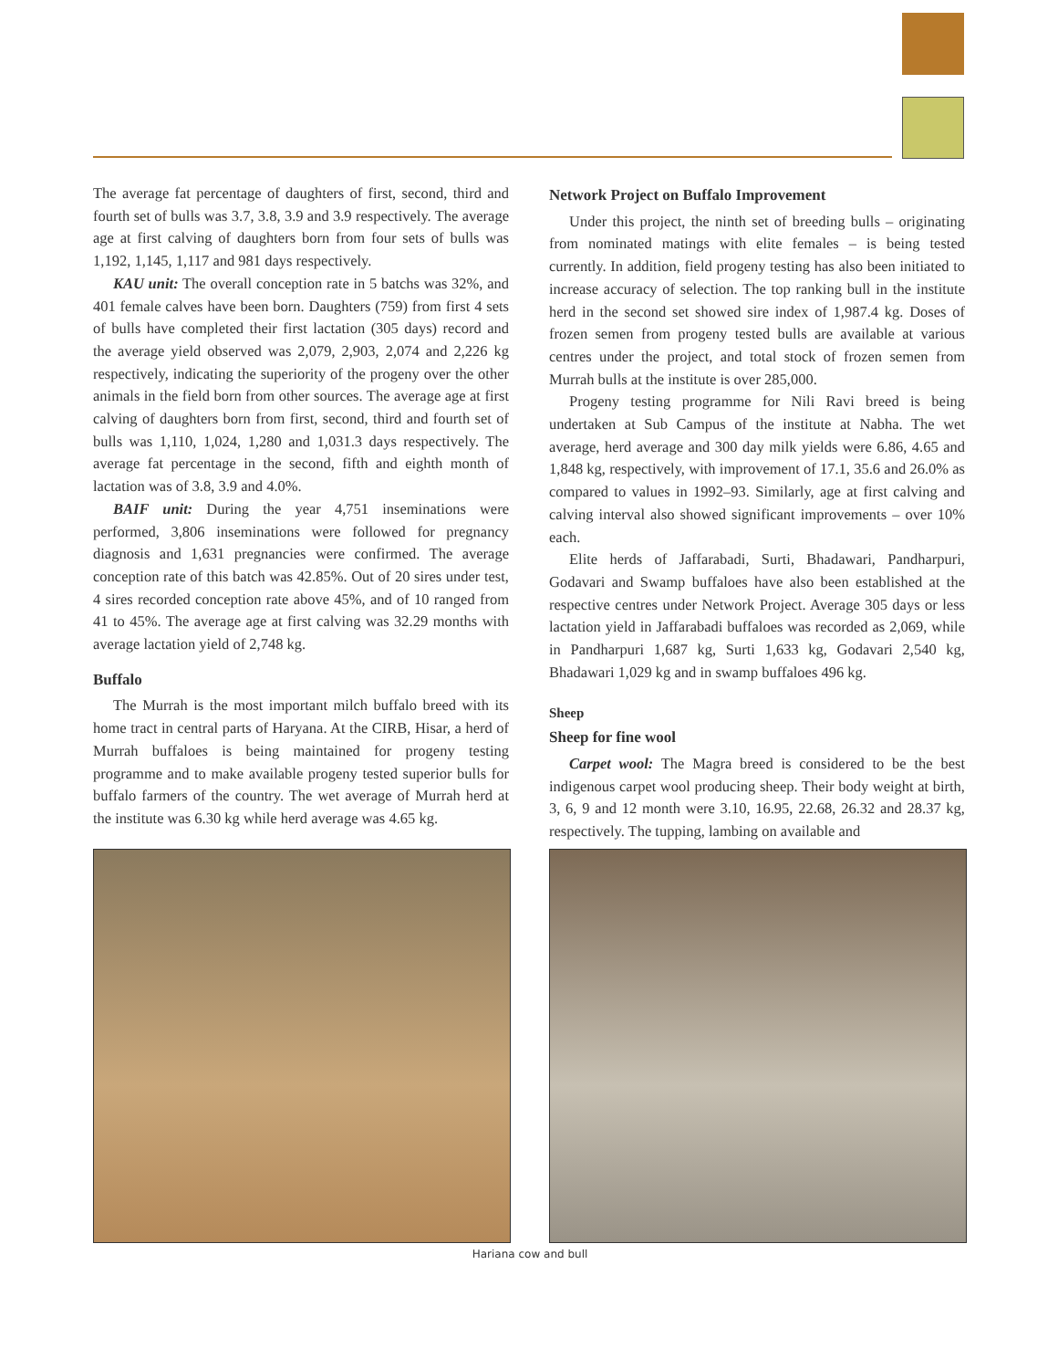The average fat percentage of daughters of first, second, third and fourth set of bulls was 3.7, 3.8, 3.9 and 3.9 respectively. The average age at first calving of daughters born from four sets of bulls was 1,192, 1,145, 1,117 and 981 days respectively.
KAU unit: The overall conception rate in 5 batchs was 32%, and 401 female calves have been born. Daughters (759) from first 4 sets of bulls have completed their first lactation (305 days) record and the average yield observed was 2,079, 2,903, 2,074 and 2,226 kg respectively, indicating the superiority of the progeny over the other animals in the field born from other sources. The average age at first calving of daughters born from first, second, third and fourth set of bulls was 1,110, 1,024, 1,280 and 1,031.3 days respectively. The average fat percentage in the second, fifth and eighth month of lactation was of 3.8, 3.9 and 4.0%.
BAIF unit: During the year 4,751 inseminations were performed, 3,806 inseminations were followed for pregnancy diagnosis and 1,631 pregnancies were confirmed. The average conception rate of this batch was 42.85%. Out of 20 sires under test, 4 sires recorded conception rate above 45%, and of 10 ranged from 41 to 45%. The average age at first calving was 32.29 months with average lactation yield of 2,748 kg.
Buffalo
The Murrah is the most important milch buffalo breed with its home tract in central parts of Haryana. At the CIRB, Hisar, a herd of Murrah buffaloes is being maintained for progeny testing programme and to make available progeny tested superior bulls for buffalo farmers of the country. The wet average of Murrah herd at the institute was 6.30 kg while herd average was 4.65 kg.
Network Project on Buffalo Improvement
Under this project, the ninth set of breeding bulls – originating from nominated matings with elite females – is being tested currently. In addition, field progeny testing has also been initiated to increase accuracy of selection. The top ranking bull in the institute herd in the second set showed sire index of 1,987.4 kg. Doses of frozen semen from progeny tested bulls are available at various centres under the project, and total stock of frozen semen from Murrah bulls at the institute is over 285,000.
Progeny testing programme for Nili Ravi breed is being undertaken at Sub Campus of the institute at Nabha. The wet average, herd average and 300 day milk yields were 6.86, 4.65 and 1,848 kg, respectively, with improvement of 17.1, 35.6 and 26.0% as compared to values in 1992–93. Similarly, age at first calving and calving interval also showed significant improvements – over 10% each.
Elite herds of Jaffarabadi, Surti, Bhadawari, Pandharpuri, Godavari and Swamp buffaloes have also been established at the respective centres under Network Project. Average 305 days or less lactation yield in Jaffarabadi buffaloes was recorded as 2,069, while in Pandharpuri 1,687 kg, Surti 1,633 kg, Godavari 2,540 kg, Bhadawari 1,029 kg and in swamp buffaloes 496 kg.
Sheep
Sheep for fine wool
Carpet wool: The Magra breed is considered to be the best indigenous carpet wool producing sheep. Their body weight at birth, 3, 6, 9 and 12 month were 3.10, 16.95, 22.68, 26.32 and 28.37 kg, respectively. The tupping, lambing on available and
Hariana cow and bull